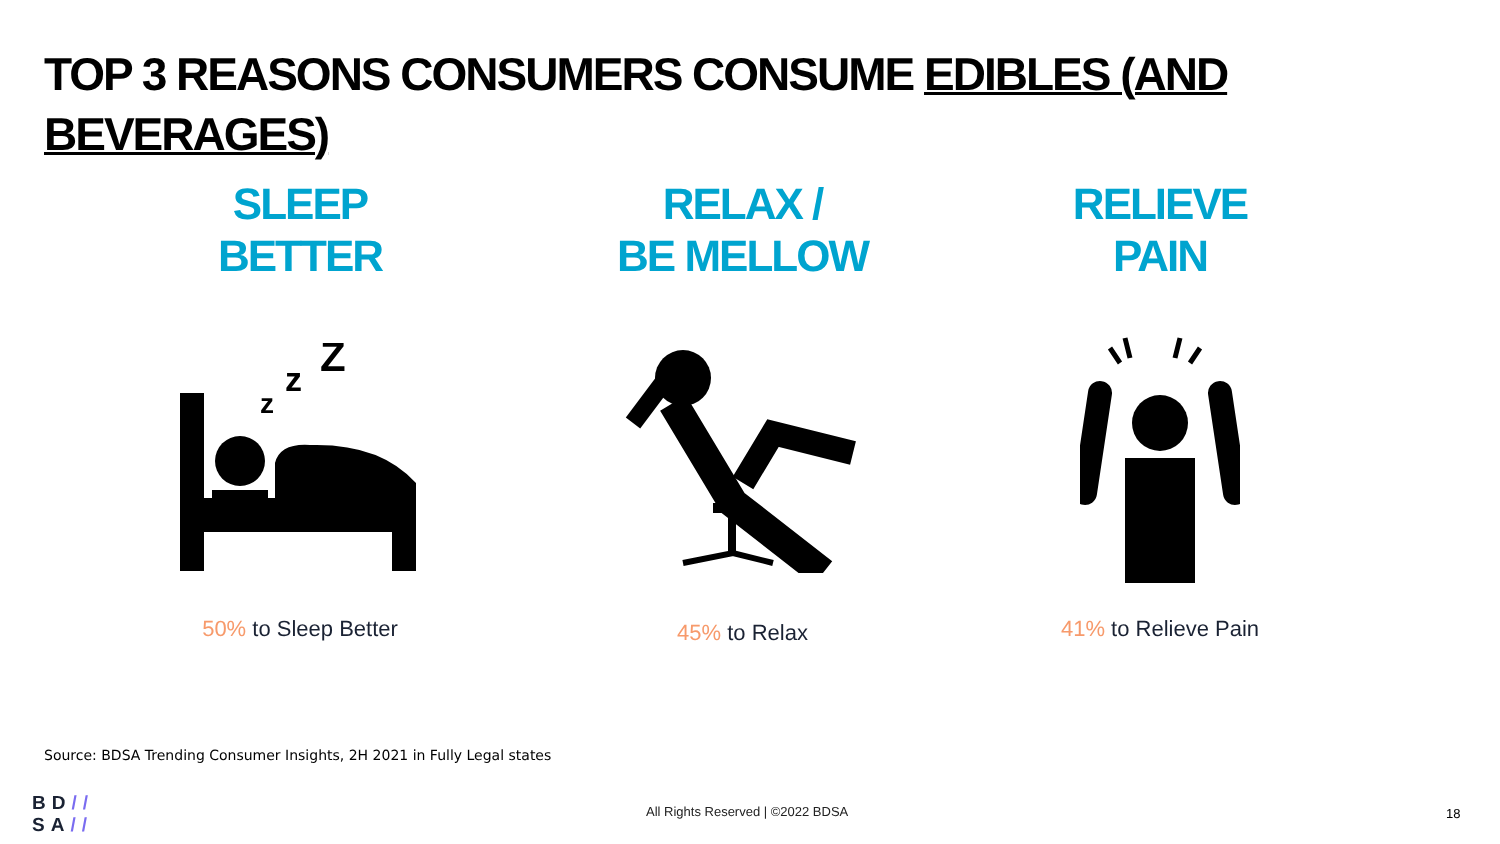TOP 3 REASONS CONSUMERS CONSUME EDIBLES (AND BEVERAGES)
SLEEP
BETTER
z
z
Z
50% to Sleep Better
RELAX /
BE MELLOW
45% to Relax
RELIEVE
PAIN
41% to Relieve Pain
Source: BDSA Trending Consumer Insights, 2H 2021 in Fully Legal states
BD//
SA//
All Rights Reserved | ©2022 BDSA
18